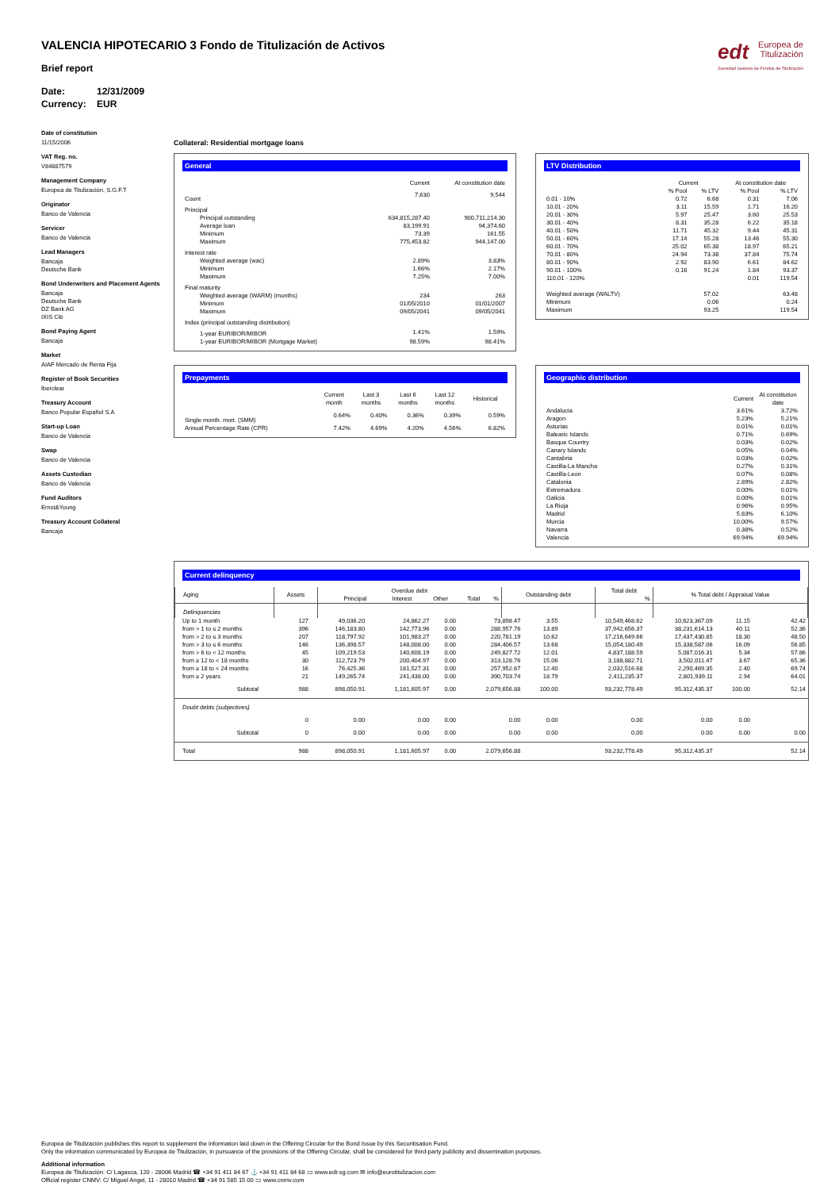VALENCIA HIPOTECARIO 3 Fondo de Titulización de Activos
edt Europea de
Titulización
Sociedad Gestora de Fondos de Titulización
Brief report
Date: 12/31/2009
Currency: EUR
Date of constitution
11/15/2006
VAT Reg. no.
V84887579
Management Company
Europea de Titulización, S.G.F.T
Originator
Banco de Valencia
Servicer
Banco de Valencia
Lead Managers
Bancaja
Deutsche Bank
Bond Underwriters and Placement Agents
Bancaja
Deutsche Bank
DZ Bank AG
IXIS Cib
Bond Paying Agent
Bancaja
Market
AIAF Mercado de Renta Fija
Register of Book Securities
Iberclear
Treasury Account
Banco Popular Español S.A
Start-up Loan
Banco de Valencia
Swap
Banco de Valencia
Assets Custodian
Banco de Valencia
Fund Auditors
Ernst&Young
Treasury Account Collateral
Bancaja
Collateral: Residential mortgage loans
General
| | Current | At constitution date |
| --- | --- | --- |
| Count | 7,630 | 9,544 |
| Principal | | |
| Principal outstanding | 634,815,287.40 | 900,711,214.30 |
| Average loan | 83,199.91 | 94,374.60 |
| Minimum | 73.39 | 161.55 |
| Maximum | 775,453.82 | 944,147.00 |
| Interest rate | | |
| Weighted average (wac) | 2.89% | 3.83% |
| Minimum | 1.66% | 2.17% |
| Maximum | 7.25% | 7.00% |
| Final maturity | | |
| Weighted average (WARM) (months) | 234 | 263 |
| Minimum | 01/05/2010 | 01/01/2007 |
| Maximum | 09/05/2041 | 09/05/2041 |
| Index (principal outstanding distribution) | | |
| 1-year EURIBOR/MIBOR | 1.41% | 1.59% |
| 1-year EURIBOR/MIBOR (Mortgage Market) | 98.59% | 98.41% |
LTV Distribution
| | Current | | At constitution date | |
| --- | --- | --- | --- | --- |
| | % Pool | % LTV | % Pool | % LTV |
| 0.01 - 10% | 0.72 | 6.68 | 0.31 | 7.06 |
| 10.01 - 20% | 3.11 | 15.59 | 1.71 | 16.20 |
| 20.01 - 30% | 5.97 | 25.47 | 3.60 | 25.53 |
| 30.01 - 40% | 8.31 | 35.28 | 6.22 | 35.18 |
| 40.01 - 50% | 11.71 | 45.32 | 9.44 | 45.31 |
| 50.01 - 60% | 17.14 | 55.28 | 13.46 | 55.30 |
| 60.01 - 70% | 25.02 | 65.38 | 18.97 | 65.21 |
| 70.01 - 80% | 24.94 | 73.38 | 37.84 | 75.74 |
| 80.01 - 90% | 2.92 | 83.90 | 6.61 | 84.62 |
| 90.01 - 100% | 0.16 | 91.24 | 1.84 | 93.37 |
| 110.01 - 120% | | | 0.01 | 119.54 |
| Weighted average (WALTV) | | 57.02 | | 63.48 |
| Minimum | | 0.06 | | 0.24 |
| Maximum | | 93.25 | | 119.54 |
Prepayments
| | Current month | Last 3 months | Last 6 months | Last 12 months | Historical |
| --- | --- | --- | --- | --- | --- |
| Single month. mort. (SMM) | 0.64% | 0.40% | 0.36% | 0.39% | 0.59% |
| Annual Percentage Rate (CPR) | 7.42% | 4.69% | 4.20% | 4.56% | 6.82% |
Geographic distribution
| | Current | At constitution date |
| --- | --- | --- |
| Andalucia | 3.61% | 3.72% |
| Aragon | 5.23% | 5.21% |
| Asturias | 0.01% | 0.01% |
| Balearic Islands | 0.71% | 0.69% |
| Basque Country | 0.03% | 0.02% |
| Canary Islands | 0.05% | 0.04% |
| Cantabria | 0.03% | 0.02% |
| Castilla-La Mancha | 0.27% | 0.31% |
| Castilla-Leon | 0.07% | 0.08% |
| Catalonia | 2.89% | 2.82% |
| Extremadura | 0.00% | 0.01% |
| Galicia | 0.00% | 0.01% |
| La Rioja | 0.96% | 0.95% |
| Madrid | 5.83% | 6.10% |
| Murcia | 10.00% | 9.57% |
| Navarra | 0.38% | 0.52% |
| Valencia | 69.94% | 69.94% |
Current delinquency
| Aging | Assets | Overdue debt | | | | | Outstanding debt | Total debt | | % Total debt / Appraisal Value |
| --- | --- | --- | --- | --- | --- | --- | --- | --- | --- | --- |
| | | Principal | Interest | Other | Total | % | | | % | |
| Delinquencies | | | | | | | | | | |
| Up to 1 month | 127 | 49,036.20 | 24,862.27 | 0.00 | 73,898.47 | 3.55 | 10,549,468.62 | 10,623,367.09 | 11.15 | 42.42 |
| from > 1 to ≤ 2 months | 396 | 146,183.80 | 142,773.96 | 0.00 | 288,957.76 | 13.89 | 37,942,656.37 | 38,231,614.13 | 40.11 | 52.36 |
| from > 2 to ≤ 3 months | 207 | 118,797.92 | 101,983.27 | 0.00 | 220,781.19 | 10.62 | 17,216,649.66 | 17,437,430.85 | 18.30 | 48.50 |
| from > 3 to ≤ 6 months | 146 | 136,398.57 | 148,008.00 | 0.00 | 284,406.57 | 13.68 | 15,054,180.49 | 15,338,587.06 | 16.09 | 56.85 |
| from > 6 to < 12 months | 45 | 109,219.53 | 140,608.19 | 0.00 | 249,827.72 | 12.01 | 4,837,188.59 | 5,087,016.31 | 5.34 | 57.86 |
| from ≥ 12 to < 18 months | 30 | 112,723.79 | 200,404.97 | 0.00 | 313,128.76 | 15.06 | 3,188,882.71 | 3,502,011.47 | 3.67 | 65.36 |
| from ≥ 18 to < 24 months | 16 | 76,425.36 | 181,527.31 | 0.00 | 257,952.67 | 12.40 | 2,032,516.68 | 2,290,469.35 | 2.40 | 69.74 |
| from ≥ 2 years | 21 | 149,265.74 | 241,438.00 | 0.00 | 390,703.74 | 18.79 | 2,411,235.37 | 2,801,939.11 | 2.94 | 64.01 |
| Subtotal | 988 | 898,050.91 | 1,181,605.97 | 0.00 | 2,079,656.88 | 100.00 | 93,232,778.49 | 95,312,435.37 | 100.00 | 52.14 |
| Doubt debts (subjectives) | | | | | | | | | | |
| | 0 | 0.00 | 0.00 | 0.00 | 0.00 | 0.00 | 0.00 | 0.00 | 0.00 | |
| Subtotal | 0 | 0.00 | 0.00 | 0.00 | 0.00 | 0.00 | 0.00 | 0.00 | 0.00 | 0.00 |
| Total | 988 | 898,050.91 | 1,181,605.97 | 0.00 | 2,079,656.88 | | 93,232,778.49 | 95,312,435.37 | | 52.14 |
Europea de Titulización publishes this report to supplement the information laid down in the Offering Circular for the Bond Issue by this Securitisation Fund.
Only the information communicated by Europea de Titulización, in pursuance of the provisions of the Offering Circular, shall be considered for third-party publicity and dissemination purposes.
Additional information
Europea de Titulización: C/ Lagasca, 120 - 28006 Madrid ☎ +34 91 411 84 67 ⚓ +34 91 411 84 68 ▭ www.edt-sg.com ✉ info@eurotitulizacion.com
Official register CNMV: C/ Miguel Angel, 11 - 28010 Madrid ☎ +34 91 585 15 00 ▭ www.cnmv.com